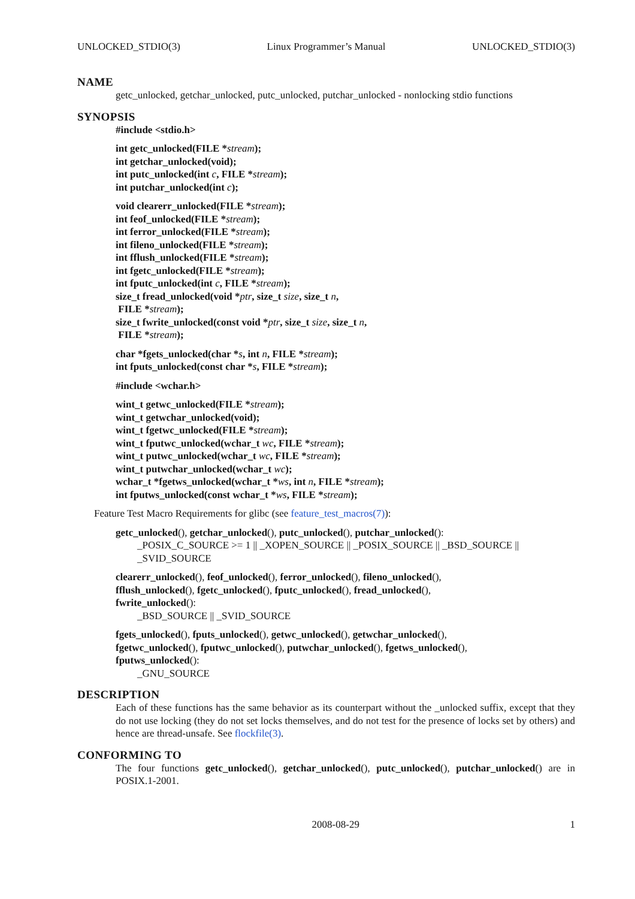UNLOCKED_STDIO(3) Linux Programmer’s Manual UNLOCKED_STDIO(3)
NAME
getc_unlocked, getchar_unlocked, putc_unlocked, putchar_unlocked - nonlocking stdio functions
SYNOPSIS
#include <stdio.h>
int getc_unlocked(FILE *stream);
int getchar_unlocked(void);
int putc_unlocked(int c, FILE *stream);
int putchar_unlocked(int c);
void clearerr_unlocked(FILE *stream);
int feof_unlocked(FILE *stream);
int ferror_unlocked(FILE *stream);
int fileno_unlocked(FILE *stream);
int fflush_unlocked(FILE *stream);
int fgetc_unlocked(FILE *stream);
int fputc_unlocked(int c, FILE *stream);
size_t fread_unlocked(void *ptr, size_t size, size_t n,
FILE *stream);
size_t fwrite_unlocked(const void *ptr, size_t size, size_t n,
FILE *stream);
char *fgets_unlocked(char *s, int n, FILE *stream);
int fputs_unlocked(const char *s, FILE *stream);
#include <wchar.h>
wint_t getwc_unlocked(FILE *stream);
wint_t getwchar_unlocked(void);
wint_t fgetwc_unlocked(FILE *stream);
wint_t fputwc_unlocked(wchar_t wc, FILE *stream);
wint_t putwc_unlocked(wchar_t wc, FILE *stream);
wint_t putwchar_unlocked(wchar_t wc);
wchar_t *fgetws_unlocked(wchar_t *ws, int n, FILE *stream);
int fputws_unlocked(const wchar_t *ws, FILE *stream);
Feature Test Macro Requirements for glibc (see feature_test_macros(7)):
getc_unlocked(), getchar_unlocked(), putc_unlocked(), putchar_unlocked():
_POSIX_C_SOURCE >= 1 || _XOPEN_SOURCE || _POSIX_SOURCE || _BSD_SOURCE ||
_SVID_SOURCE
clearerr_unlocked(), feof_unlocked(), ferror_unlocked(), fileno_unlocked(),
fflush_unlocked(), fgetc_unlocked(), fputc_unlocked(), fread_unlocked(),
fwrite_unlocked():
_BSD_SOURCE || _SVID_SOURCE
fgets_unlocked(), fputs_unlocked(), getwc_unlocked(), getwchar_unlocked(),
fgetwc_unlocked(), fputwc_unlocked(), putwchar_unlocked(), fgetws_unlocked(),
fputws_unlocked():
_GNU_SOURCE
DESCRIPTION
Each of these functions has the same behavior as its counterpart without the _unlocked suffix, except that they do not use locking (they do not set locks themselves, and do not test for the presence of locks set by others) and hence are thread-unsafe. See flockfile(3).
CONFORMING TO
The four functions getc_unlocked(), getchar_unlocked(), putc_unlocked(), putchar_unlocked() are in POSIX.1-2001.
2008-08-29 1